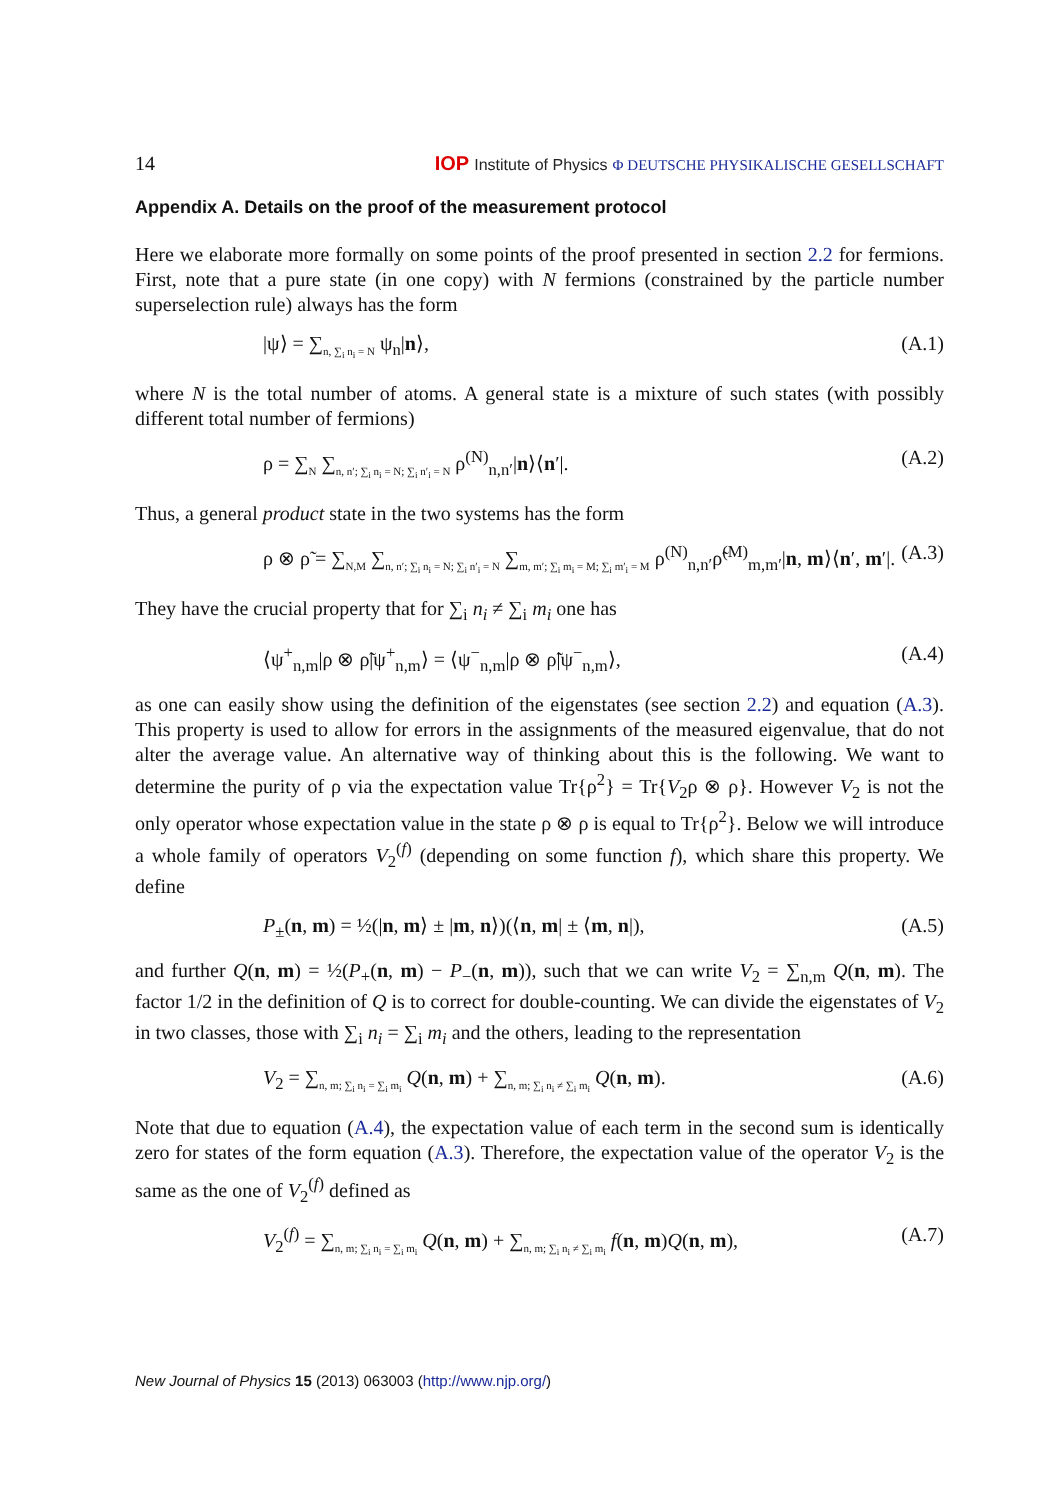14 IOP Institute of Physics Φ DEUTSCHE PHYSIKALISCHE GESELLSCHAFT
Appendix A. Details on the proof of the measurement protocol
Here we elaborate more formally on some points of the proof presented in section 2.2 for fermions. First, note that a pure state (in one copy) with N fermions (constrained by the particle number superselection rule) always has the form
|ψ⟩ = ∑<sub>n, ∑<sub>i</sub> n<sub>i</sub> = N</sub> ψ<sub>n</sub>|n⟩, (A.1)
where N is the total number of atoms. A general state is a mixture of such states (with possibly different total number of fermions)
ρ = ∑<sub>N</sub> ∑<sub>n, n′; ∑<sub>i</sub> n<sub>i</sub> = N; ∑<sub>i</sub> n′<sub>i</sub> = N</sub> ρ<sup>(N)</sup><sub>n,n′</sub>|n⟩⟨n′|. (A.2)
Thus, a general product state in the two systems has the form
ρ ⊗ ρ̃ = ∑<sub>N,M</sub> ∑<sub>n, n′; ∑<sub>i</sub> n<sub>i</sub> = N; ∑<sub>i</sub> n′<sub>i</sub> = N</sub> ∑<sub>m, m′; ∑<sub>i</sub> m<sub>i</sub> = M; ∑<sub>i</sub> m′<sub>i</sub> = M</sub> ρ<sup>(N)</sup><sub>n,n′</sub>ρ̃<sup>(M)</sup><sub>m,m′</sub>|n, m⟩⟨n′, m′|. (A.3)
They have the crucial property that for ∑<sub>i</sub> n<sub>i</sub> ≠ ∑<sub>i</sub> m<sub>i</sub> one has
⟨ψ<sup>+</sup><sub>n,m</sub>|ρ ⊗ ρ̃|ψ<sup>+</sup><sub>n,m</sub>⟩ = ⟨ψ<sup>−</sup><sub>n,m</sub>|ρ ⊗ ρ̃|ψ<sup>−</sup><sub>n,m</sub>⟩, (A.4)
as one can easily show using the definition of the eigenstates (see section 2.2) and equation (A.3). This property is used to allow for errors in the assignments of the measured eigenvalue, that do not alter the average value. An alternative way of thinking about this is the following. We want to determine the purity of ρ via the expectation value Tr{ρ<sup>2</sup>} = Tr{V<sub>2</sub>ρ ⊗ ρ}. However V<sub>2</sub> is not the only operator whose expectation value in the state ρ ⊗ ρ is equal to Tr{ρ<sup>2</sup>}. Below we will introduce a whole family of operators V<sub>2</sub><sup>(f)</sup> (depending on some function f), which share this property. We define
P<sub>±</sub>(n, m) = ½(|n, m⟩ ± |m, n⟩)(⟨n, m| ± ⟨m, n|), (A.5)
and further Q(n, m) = ½(P<sub>+</sub>(n, m) − P<sub>−</sub>(n, m)), such that we can write V<sub>2</sub> = ∑<sub>n,m</sub> Q(n, m). The factor 1/2 in the definition of Q is to correct for double-counting. We can divide the eigenstates of V<sub>2</sub> in two classes, those with ∑<sub>i</sub> n<sub>i</sub> = ∑<sub>i</sub> m<sub>i</sub> and the others, leading to the representation
V<sub>2</sub> = ∑<sub>n, m; ∑<sub>i</sub> n<sub>i</sub> = ∑<sub>i</sub> m<sub>i</sub></sub> Q(n, m) + ∑<sub>n, m; ∑<sub>i</sub> n<sub>i</sub> ≠ ∑<sub>i</sub> m<sub>i</sub></sub> Q(n, m). (A.6)
Note that due to equation (A.4), the expectation value of each term in the second sum is identically zero for states of the form equation (A.3). Therefore, the expectation value of the operator V<sub>2</sub> is the same as the one of V<sub>2</sub><sup>(f)</sup> defined as
V<sub>2</sub><sup>(f)</sup> = ∑<sub>n, m; ∑<sub>i</sub> n<sub>i</sub> = ∑<sub>i</sub> m<sub>i</sub></sub> Q(n, m) + ∑<sub>n, m; ∑<sub>i</sub> n<sub>i</sub> ≠ ∑<sub>i</sub> m<sub>i</sub></sub> f(n, m)Q(n, m), (A.7)
New Journal of Physics 15 (2013) 063003 (http://www.njp.org/)